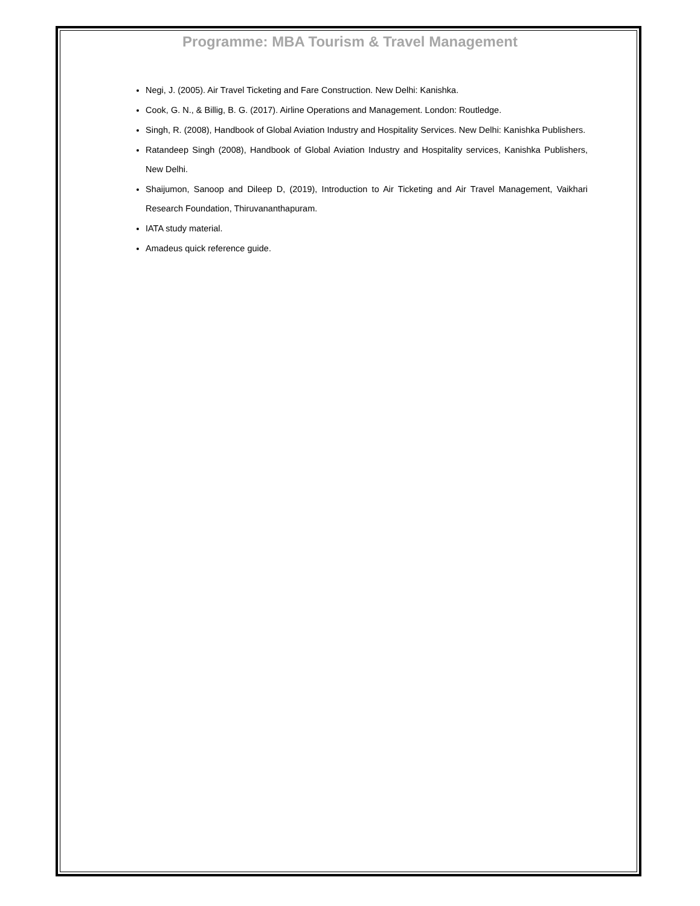Programme: MBA Tourism & Travel Management
Negi, J. (2005). Air Travel Ticketing and Fare Construction. New Delhi: Kanishka.
Cook, G. N., & Billig, B. G. (2017). Airline Operations and Management. London: Routledge.
Singh, R. (2008), Handbook of Global Aviation Industry and Hospitality Services. New Delhi: Kanishka Publishers.
Ratandeep Singh (2008), Handbook of Global Aviation Industry and Hospitality services, Kanishka Publishers, New Delhi.
Shaijumon, Sanoop and Dileep D, (2019), Introduction to Air Ticketing and Air Travel Management, Vaikhari Research Foundation, Thiruvananthapuram.
IATA study material.
Amadeus quick reference guide.